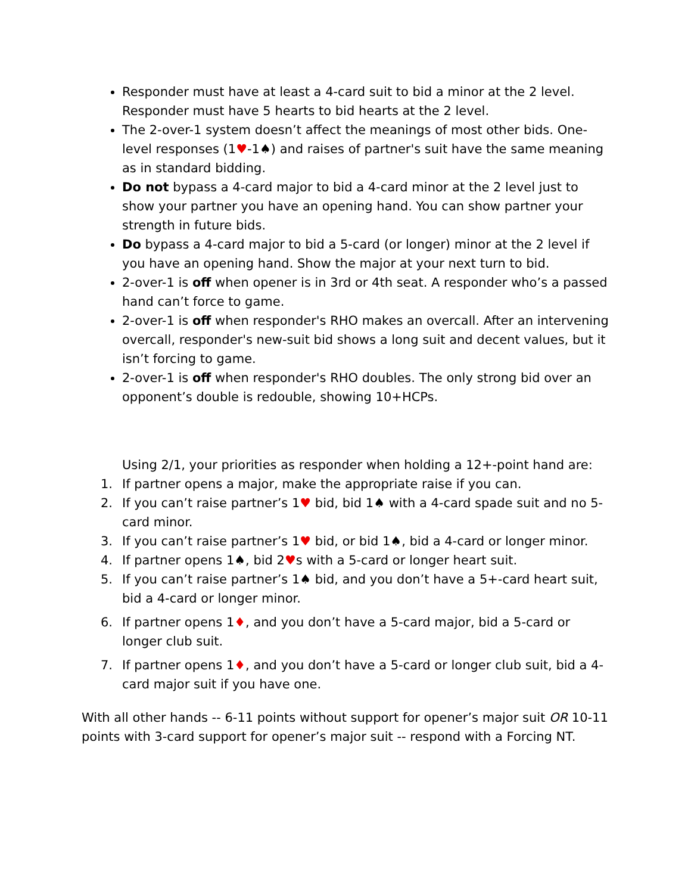Responder must have at least a 4-card suit to bid a minor at the 2 level. Responder must have 5 hearts to bid hearts at the 2 level.
The 2-over-1 system doesn’t affect the meanings of most other bids. One-level responses (1♥-1♠) and raises of partner's suit have the same meaning as in standard bidding.
Do not bypass a 4-card major to bid a 4-card minor at the 2 level just to show your partner you have an opening hand. You can show partner your strength in future bids.
Do bypass a 4-card major to bid a 5-card (or longer) minor at the 2 level if you have an opening hand. Show the major at your next turn to bid.
2-over-1 is off when opener is in 3rd or 4th seat. A responder who’s a passed hand can’t force to game.
2-over-1 is off when responder's RHO makes an overcall. After an intervening overcall, responder's new-suit bid shows a long suit and decent values, but it isn’t forcing to game.
2-over-1 is off when responder's RHO doubles. The only strong bid over an opponent’s double is redouble, showing 10+HCPs.
Using 2/1, your priorities as responder when holding a 12+-point hand are:
1. If partner opens a major, make the appropriate raise if you can.
2. If you can’t raise partner’s 1♥ bid, bid 1♠ with a 4-card spade suit and no 5-card minor.
3. If you can’t raise partner’s 1♥ bid, or bid 1♠, bid a 4-card or longer minor.
4. If partner opens 1♠, bid 2♥s with a 5-card or longer heart suit.
5. If you can’t raise partner’s 1♠ bid, and you don’t have a 5+-card heart suit, bid a 4-card or longer minor.
6. If partner opens 1♦, and you don’t have a 5-card major, bid a 5-card or longer club suit.
7. If partner opens 1♦, and you don’t have a 5-card or longer club suit, bid a 4-card major suit if you have one.
With all other hands -- 6-11 points without support for opener’s major suit OR 10-11 points with 3-card support for opener’s major suit -- respond with a Forcing NT.